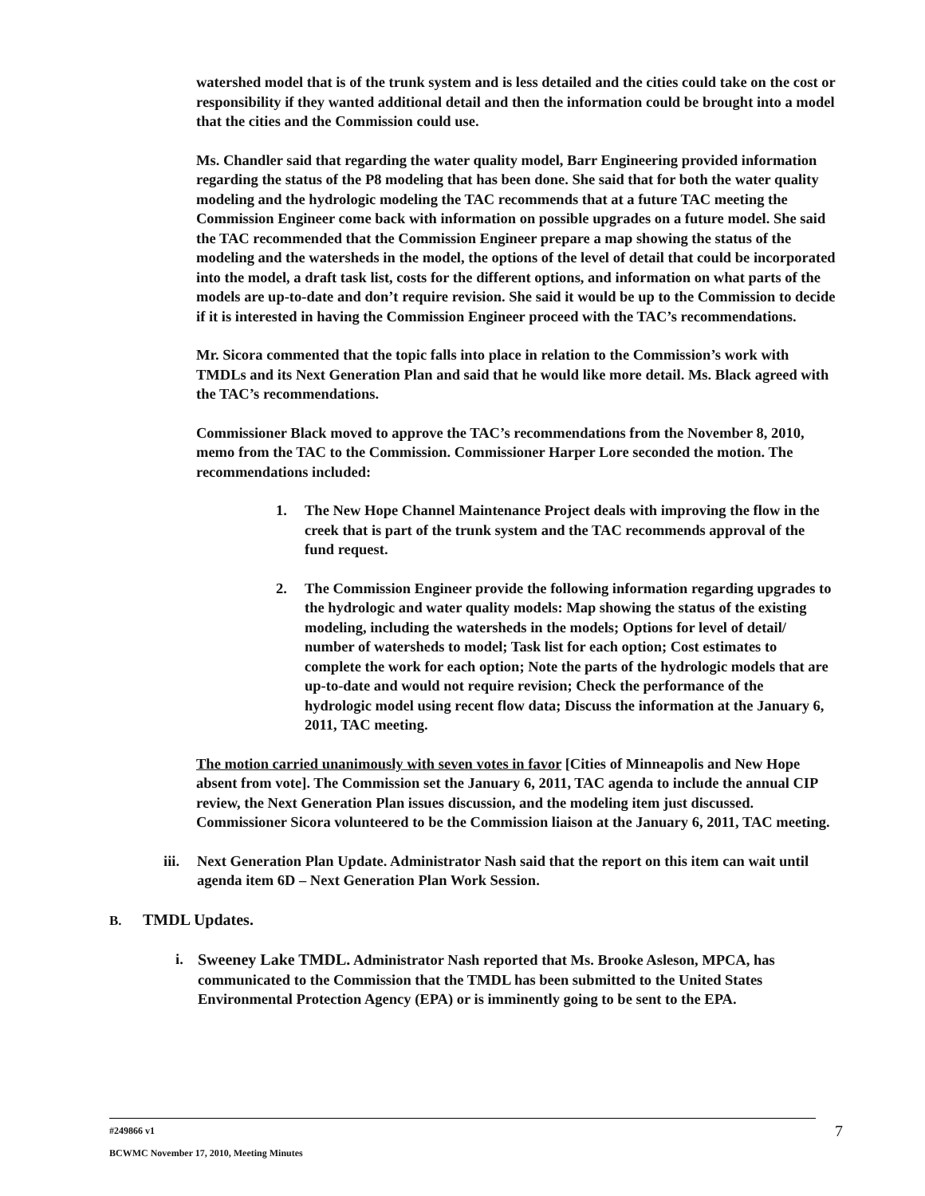watershed model that is of the trunk system and is less detailed and the cities could take on the cost or responsibility if they wanted additional detail and then the information could be brought into a model that the cities and the Commission could use.
Ms. Chandler said that regarding the water quality model, Barr Engineering provided information regarding the status of the P8 modeling that has been done. She said that for both the water quality modeling and the hydrologic modeling the TAC recommends that at a future TAC meeting the Commission Engineer come back with information on possible upgrades on a future model. She said the TAC recommended that the Commission Engineer prepare a map showing the status of the modeling and the watersheds in the model, the options of the level of detail that could be incorporated into the model, a draft task list, costs for the different options, and information on what parts of the models are up-to-date and don’t require revision. She said it would be up to the Commission to decide if it is interested in having the Commission Engineer proceed with the TAC’s recommendations.
Mr. Sicora commented that the topic falls into place in relation to the Commission’s work with TMDLs and its Next Generation Plan and said that he would like more detail. Ms. Black agreed with the TAC’s recommendations.
Commissioner Black moved to approve the TAC’s recommendations from the November 8, 2010, memo from the TAC to the Commission. Commissioner Harper Lore seconded the motion. The recommendations included:
1. The New Hope Channel Maintenance Project deals with improving the flow in the creek that is part of the trunk system and the TAC recommends approval of the fund request.
2. The Commission Engineer provide the following information regarding upgrades to the hydrologic and water quality models: Map showing the status of the existing modeling, including the watersheds in the models; Options for level of detail/ number of watersheds to model; Task list for each option; Cost estimates to complete the work for each option; Note the parts of the hydrologic models that are up-to-date and would not require revision; Check the performance of the hydrologic model using recent flow data; Discuss the information at the January 6, 2011, TAC meeting.
The motion carried unanimously with seven votes in favor [Cities of Minneapolis and New Hope absent from vote]. The Commission set the January 6, 2011, TAC agenda to include the annual CIP review, the Next Generation Plan issues discussion, and the modeling item just discussed. Commissioner Sicora volunteered to be the Commission liaison at the January 6, 2011, TAC meeting.
iii. Next Generation Plan Update. Administrator Nash said that the report on this item can wait until agenda item 6D – Next Generation Plan Work Session.
B. TMDL Updates.
i. Sweeney Lake TMDL. Administrator Nash reported that Ms. Brooke Asleson, MPCA, has communicated to the Commission that the TMDL has been submitted to the United States Environmental Protection Agency (EPA) or is imminently going to be sent to the EPA.
#249866 v1 7
BCWMC November 17, 2010, Meeting Minutes